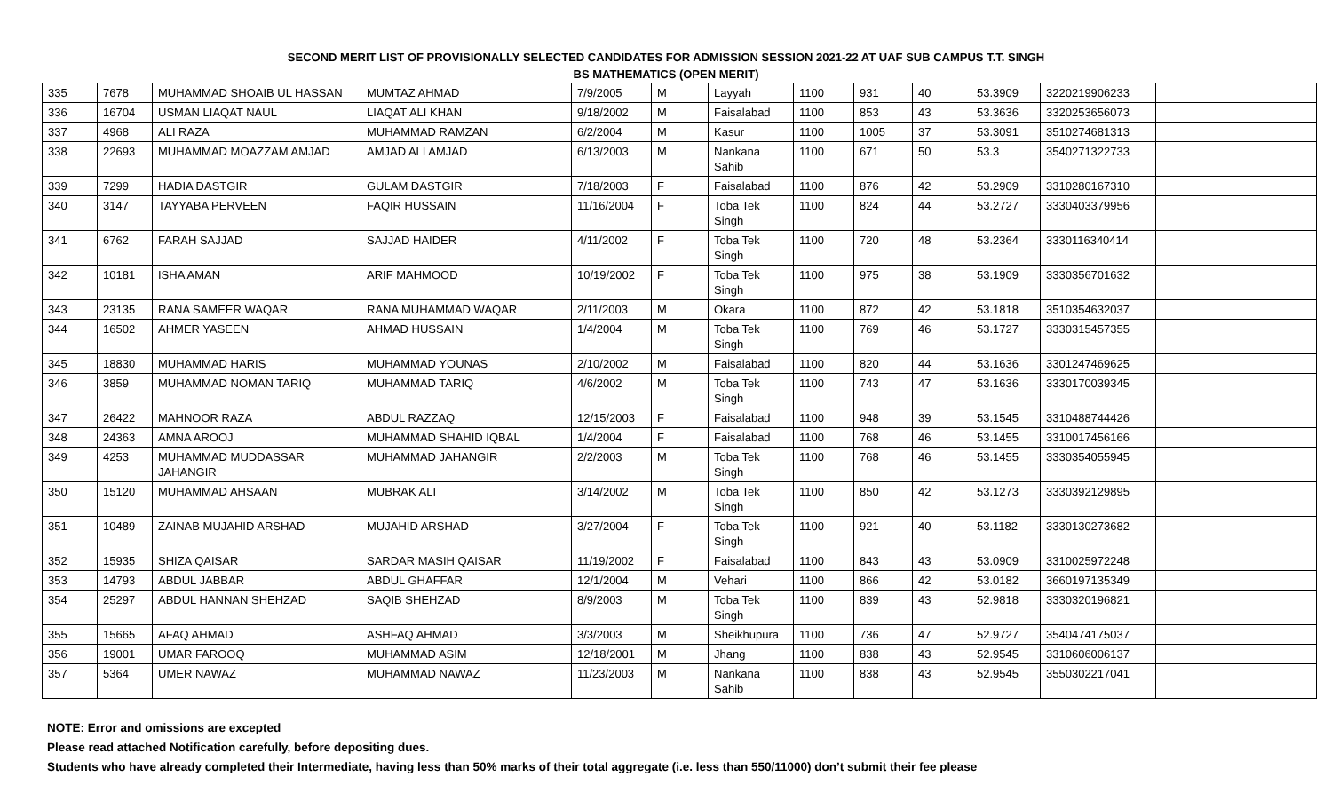SECOND MERIT LIST OF PROVISIONALLY SELECTED CANDIDATES FOR ADMISSION SESSION 2021-22 AT UAF SUB CAMPUS T.T. SINGH
BS MATHEMATICS (OPEN MERIT)
| 335 | 7678 | MUHAMMAD SHOAIB UL HASSAN | MUMTAZ AHMAD | 7/9/2005 | M | Layyah | 1100 | 931 | 40 | 53.3909 | 3220219906233 | |
| 336 | 16704 | USMAN LIAQAT NAUL | LIAQAT ALI KHAN | 9/18/2002 | M | Faisalabad | 1100 | 853 | 43 | 53.3636 | 3320253656073 | |
| 337 | 4968 | ALI RAZA | MUHAMMAD RAMZAN | 6/2/2004 | M | Kasur | 1100 | 1005 | 37 | 53.3091 | 3510274681313 | |
| 338 | 22693 | MUHAMMAD MOAZZAM AMJAD | AMJAD ALI AMJAD | 6/13/2003 | M | Nankana Sahib | 1100 | 671 | 50 | 53.3 | 3540271322733 | |
| 339 | 7299 | HADIA DASTGIR | GULAM DASTGIR | 7/18/2003 | F | Faisalabad | 1100 | 876 | 42 | 53.2909 | 3310280167310 | |
| 340 | 3147 | TAYYABA PERVEEN | FAQIR HUSSAIN | 11/16/2004 | F | Toba Tek Singh | 1100 | 824 | 44 | 53.2727 | 3330403379956 | |
| 341 | 6762 | FARAH SAJJAD | SAJJAD HAIDER | 4/11/2002 | F | Toba Tek Singh | 1100 | 720 | 48 | 53.2364 | 3330116340414 | |
| 342 | 10181 | ISHA AMAN | ARIF MAHMOOD | 10/19/2002 | F | Toba Tek Singh | 1100 | 975 | 38 | 53.1909 | 3330356701632 | |
| 343 | 23135 | RANA SAMEER WAQAR | RANA MUHAMMAD WAQAR | 2/11/2003 | M | Okara | 1100 | 872 | 42 | 53.1818 | 3510354632037 | |
| 344 | 16502 | AHMER YASEEN | AHMAD HUSSAIN | 1/4/2004 | M | Toba Tek Singh | 1100 | 769 | 46 | 53.1727 | 3330315457355 | |
| 345 | 18830 | MUHAMMAD HARIS | MUHAMMAD YOUNAS | 2/10/2002 | M | Faisalabad | 1100 | 820 | 44 | 53.1636 | 3301247469625 | |
| 346 | 3859 | MUHAMMAD NOMAN TARIQ | MUHAMMAD TARIQ | 4/6/2002 | M | Toba Tek Singh | 1100 | 743 | 47 | 53.1636 | 3330170039345 | |
| 347 | 26422 | MAHNOOR RAZA | ABDUL RAZZAQ | 12/15/2003 | F | Faisalabad | 1100 | 948 | 39 | 53.1545 | 3310488744426 | |
| 348 | 24363 | AMNA AROOJ | MUHAMMAD SHAHID IQBAL | 1/4/2004 | F | Faisalabad | 1100 | 768 | 46 | 53.1455 | 3310017456166 | |
| 349 | 4253 | MUHAMMAD MUDDASSAR JAHANGIR | MUHAMMAD JAHANGIR | 2/2/2003 | M | Toba Tek Singh | 1100 | 768 | 46 | 53.1455 | 3330354055945 | |
| 350 | 15120 | MUHAMMAD AHSAAN | MUBRAK ALI | 3/14/2002 | M | Toba Tek Singh | 1100 | 850 | 42 | 53.1273 | 3330392129895 | |
| 351 | 10489 | ZAINAB MUJAHID ARSHAD | MUJAHID ARSHAD | 3/27/2004 | F | Toba Tek Singh | 1100 | 921 | 40 | 53.1182 | 3330130273682 | |
| 352 | 15935 | SHIZA QAISAR | SARDAR MASIH QAISAR | 11/19/2002 | F | Faisalabad | 1100 | 843 | 43 | 53.0909 | 3310025972248 | |
| 353 | 14793 | ABDUL JABBAR | ABDUL GHAFFAR | 12/1/2004 | M | Vehari | 1100 | 866 | 42 | 53.0182 | 3660197135349 | |
| 354 | 25297 | ABDUL HANNAN SHEHZAD | SAQIB SHEHZAD | 8/9/2003 | M | Toba Tek Singh | 1100 | 839 | 43 | 52.9818 | 3330320196821 | |
| 355 | 15665 | AFAQ AHMAD | ASHFAQ AHMAD | 3/3/2003 | M | Sheikhupura | 1100 | 736 | 47 | 52.9727 | 3540474175037 | |
| 356 | 19001 | UMAR FAROOQ | MUHAMMAD ASIM | 12/18/2001 | M | Jhang | 1100 | 838 | 43 | 52.9545 | 3310606006137 | |
| 357 | 5364 | UMER NAWAZ | MUHAMMAD NAWAZ | 11/23/2003 | M | Nankana Sahib | 1100 | 838 | 43 | 52.9545 | 3550302217041 | |
NOTE: Error and omissions are excepted
Please read attached Notification carefully, before depositing dues.
Students who have already completed their Intermediate, having less than 50% marks of their total aggregate (i.e. less than 550/11000) don’t submit their fee please